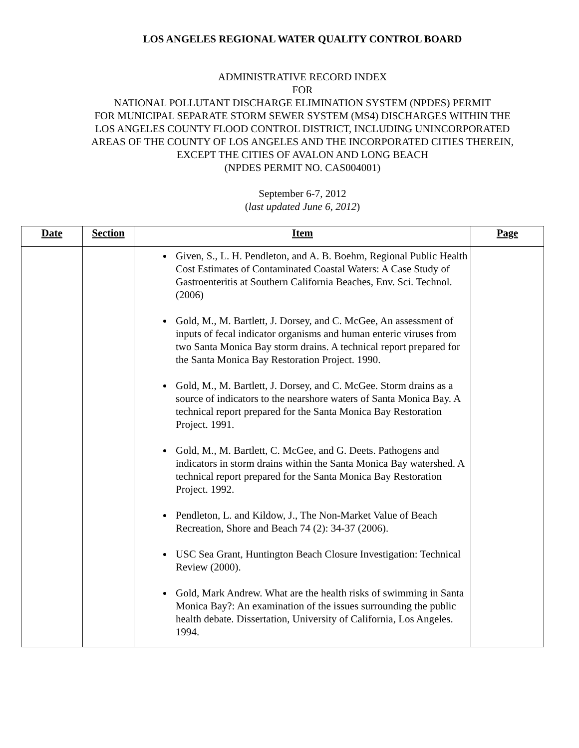LOS ANGELES REGIONAL WATER QUALITY CONTROL BOARD
ADMINISTRATIVE RECORD INDEX
FOR
NATIONAL POLLUTANT DISCHARGE ELIMINATION SYSTEM (NPDES) PERMIT
FOR MUNICIPAL SEPARATE STORM SEWER SYSTEM (MS4) DISCHARGES WITHIN THE
LOS ANGELES COUNTY FLOOD CONTROL DISTRICT, INCLUDING UNINCORPORATED
AREAS OF THE COUNTY OF LOS ANGELES AND THE INCORPORATED CITIES THEREIN,
EXCEPT THE CITIES OF AVALON AND LONG BEACH
(NPDES PERMIT NO. CAS004001)
September 6-7, 2012
(last updated June 6, 2012)
| Date | Section | Item | Page |
| --- | --- | --- | --- |
| | | Given, S., L. H. Pendleton, and A. B. Boehm, Regional Public Health Cost Estimates of Contaminated Coastal Waters: A Case Study of Gastroenteritis at Southern California Beaches, Env. Sci. Technol. (2006) Gold, M., M. Bartlett, J. Dorsey, and C. McGee, An assessment of inputs of fecal indicator organisms and human enteric viruses from two Santa Monica Bay storm drains. A technical report prepared for the Santa Monica Bay Restoration Project. 1990. Gold, M., M. Bartlett, J. Dorsey, and C. McGee. Storm drains as a source of indicators to the nearshore waters of Santa Monica Bay. A technical report prepared for the Santa Monica Bay Restoration Project. 1991. Gold, M., M. Bartlett, C. McGee, and G. Deets. Pathogens and indicators in storm drains within the Santa Monica Bay watershed. A technical report prepared for the Santa Monica Bay Restoration Project. 1992. Pendleton, L. and Kildow, J., The Non-Market Value of Beach Recreation, Shore and Beach 74 (2): 34-37 (2006). USC Sea Grant, Huntington Beach Closure Investigation: Technical Review (2000). Gold, Mark Andrew. What are the health risks of swimming in Santa Monica Bay?: An examination of the issues surrounding the public health debate. Dissertation, University of California, Los Angeles. 1994. | |